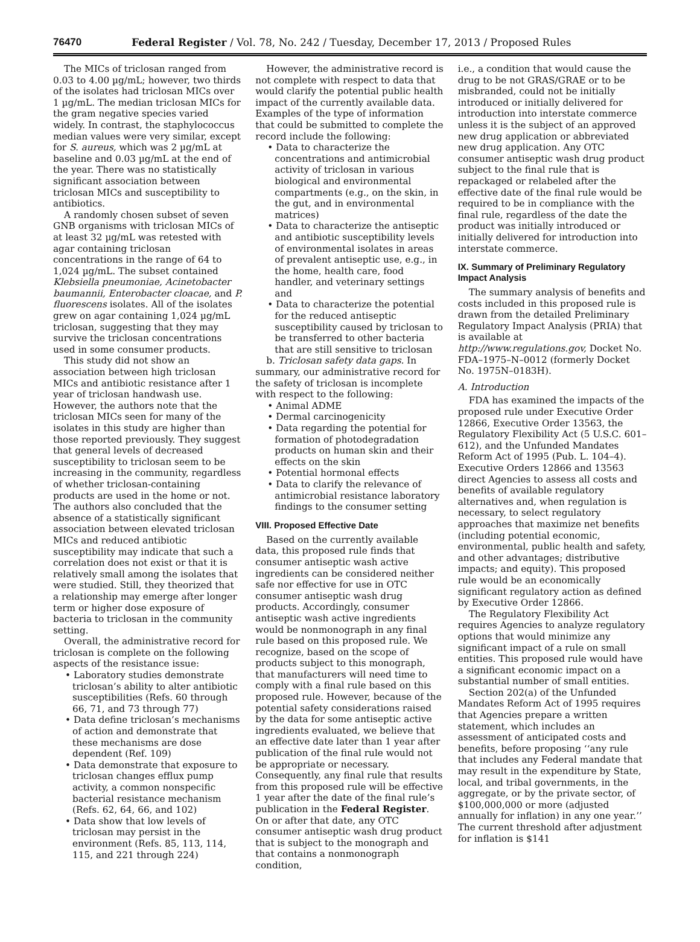76470 Federal Register / Vol. 78, No. 242 / Tuesday, December 17, 2013 / Proposed Rules
The MICs of triclosan ranged from 0.03 to 4.00 µg/mL; however, two thirds of the isolates had triclosan MICs over 1 µg/mL. The median triclosan MICs for the gram negative species varied widely. In contrast, the staphylococcus median values were very similar, except for S. aureus, which was 2 µg/mL at baseline and 0.03 µg/mL at the end of the year. There was no statistically significant association between triclosan MICs and susceptibility to antibiotics.
A randomly chosen subset of seven GNB organisms with triclosan MICs of at least 32 µg/mL was retested with agar containing triclosan concentrations in the range of 64 to 1,024 µg/mL. The subset contained Klebsiella pneumoniae, Acinetobacter baumannii, Enterobacter cloacae, and P. fluorescens isolates. All of the isolates grew on agar containing 1,024 µg/mL triclosan, suggesting that they may survive the triclosan concentrations used in some consumer products.
This study did not show an association between high triclosan MICs and antibiotic resistance after 1 year of triclosan handwash use. However, the authors note that the triclosan MICs seen for many of the isolates in this study are higher than those reported previously. They suggest that general levels of decreased susceptibility to triclosan seem to be increasing in the community, regardless of whether triclosan-containing products are used in the home or not. The authors also concluded that the absence of a statistically significant association between elevated triclosan MICs and reduced antibiotic susceptibility may indicate that such a correlation does not exist or that it is relatively small among the isolates that were studied. Still, they theorized that a relationship may emerge after longer term or higher dose exposure of bacteria to triclosan in the community setting.
Overall, the administrative record for triclosan is complete on the following aspects of the resistance issue:
• Laboratory studies demonstrate triclosan’s ability to alter antibiotic susceptibilities (Refs. 60 through 66, 71, and 73 through 77)
• Data define triclosan’s mechanisms of action and demonstrate that these mechanisms are dose dependent (Ref. 109)
• Data demonstrate that exposure to triclosan changes efflux pump activity, a common nonspecific bacterial resistance mechanism (Refs. 62, 64, 66, and 102)
• Data show that low levels of triclosan may persist in the environment (Refs. 85, 113, 114, 115, and 221 through 224)
However, the administrative record is not complete with respect to data that would clarify the potential public health impact of the currently available data. Examples of the type of information that could be submitted to complete the record include the following:
• Data to characterize the concentrations and antimicrobial activity of triclosan in various biological and environmental compartments (e.g., on the skin, in the gut, and in environmental matrices)
• Data to characterize the antiseptic and antibiotic susceptibility levels of environmental isolates in areas of prevalent antiseptic use, e.g., in the home, health care, food handler, and veterinary settings and
• Data to characterize the potential for the reduced antiseptic susceptibility caused by triclosan to be transferred to other bacteria that are still sensitive to triclosan
b. Triclosan safety data gaps. In summary, our administrative record for the safety of triclosan is incomplete with respect to the following:
• Animal ADME
• Dermal carcinogenicity
• Data regarding the potential for formation of photodegradation products on human skin and their effects on the skin
• Potential hormonal effects
• Data to clarify the relevance of antimicrobial resistance laboratory findings to the consumer setting
VIII. Proposed Effective Date
Based on the currently available data, this proposed rule finds that consumer antiseptic wash active ingredients can be considered neither safe nor effective for use in OTC consumer antiseptic wash drug products. Accordingly, consumer antiseptic wash active ingredients would be nonmonograph in any final rule based on this proposed rule. We recognize, based on the scope of products subject to this monograph, that manufacturers will need time to comply with a final rule based on this proposed rule. However, because of the potential safety considerations raised by the data for some antiseptic active ingredients evaluated, we believe that an effective date later than 1 year after publication of the final rule would not be appropriate or necessary. Consequently, any final rule that results from this proposed rule will be effective 1 year after the date of the final rule’s publication in the Federal Register. On or after that date, any OTC consumer antiseptic wash drug product that is subject to the monograph and that contains a nonmonograph condition,
i.e., a condition that would cause the drug to be not GRAS/GRAE or to be misbranded, could not be initially introduced or initially delivered for introduction into interstate commerce unless it is the subject of an approved new drug application or abbreviated new drug application. Any OTC consumer antiseptic wash drug product subject to the final rule that is repackaged or relabeled after the effective date of the final rule would be required to be in compliance with the final rule, regardless of the date the product was initially introduced or initially delivered for introduction into interstate commerce.
IX. Summary of Preliminary Regulatory Impact Analysis
The summary analysis of benefits and costs included in this proposed rule is drawn from the detailed Preliminary Regulatory Impact Analysis (PRIA) that is available at http://www.regulations.gov, Docket No. FDA–1975–N–0012 (formerly Docket No. 1975N–0183H).
A. Introduction
FDA has examined the impacts of the proposed rule under Executive Order 12866, Executive Order 13563, the Regulatory Flexibility Act (5 U.S.C. 601–612), and the Unfunded Mandates Reform Act of 1995 (Pub. L. 104–4). Executive Orders 12866 and 13563 direct Agencies to assess all costs and benefits of available regulatory alternatives and, when regulation is necessary, to select regulatory approaches that maximize net benefits (including potential economic, environmental, public health and safety, and other advantages; distributive impacts; and equity). This proposed rule would be an economically significant regulatory action as defined by Executive Order 12866.
The Regulatory Flexibility Act requires Agencies to analyze regulatory options that would minimize any significant impact of a rule on small entities. This proposed rule would have a significant economic impact on a substantial number of small entities.
Section 202(a) of the Unfunded Mandates Reform Act of 1995 requires that Agencies prepare a written statement, which includes an assessment of anticipated costs and benefits, before proposing ‘‘any rule that includes any Federal mandate that may result in the expenditure by State, local, and tribal governments, in the aggregate, or by the private sector, of $100,000,000 or more (adjusted annually for inflation) in any one year.’’ The current threshold after adjustment for inflation is $141